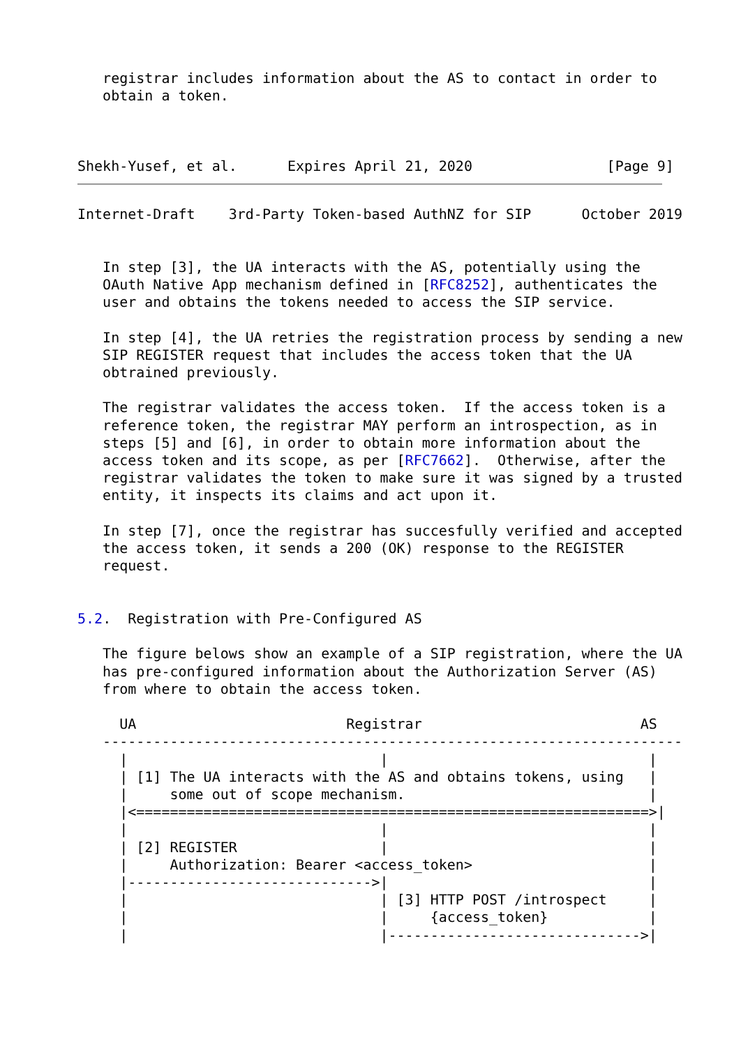registrar includes information about the AS to contact in order to
   obtain a token.



Shekh-Yusef, et al.      Expires April 21, 2020                [Page 9]
Internet-Draft    3rd-Party Token-based AuthNZ for SIP      October 2019


   In step [3], the UA interacts with the AS, potentially using the
   OAuth Native App mechanism defined in [RFC8252], authenticates the
   user and obtains the tokens needed to access the SIP service.

   In step [4], the UA retries the registration process by sending a new
   SIP REGISTER request that includes the access token that the UA
   obtrained previously.

   The registrar validates the access token.  If the access token is a
   reference token, the registrar MAY perform an introspection, as in
   steps [5] and [6], in order to obtain more information about the
   access token and its scope, as per [RFC7662].  Otherwise, after the
   registrar validates the token to make sure it was signed by a trusted
   entity, it inspects its claims and act upon it.

   In step [7], once the registrar has succesfully verified and accepted
   the access token, it sends a 200 (OK) response to the REGISTER
   request.


5.2.  Registration with Pre-Configured AS

   The figure belows show an example of a SIP registration, where the UA
   has pre-configured information about the Authorization Server (AS)
   from where to obtain the access token.

     UA                         Registrar                          AS
   ---------------------------------------------------------------------
     |                              |                               |
     | [1] The UA interacts with the AS and obtains tokens, using   |
     |     some out of scope mechanism.                             |
     |<=============================================================>|
     |                              |                               |
     | [2] REGISTER                 |                               |
     |     Authorization: Bearer <access_token>                     |
     |----------------------------->|                               |
     |                              | [3] HTTP POST /introspect     |
     |                              |     {access_token}            |
     |                              |------------------------------>|